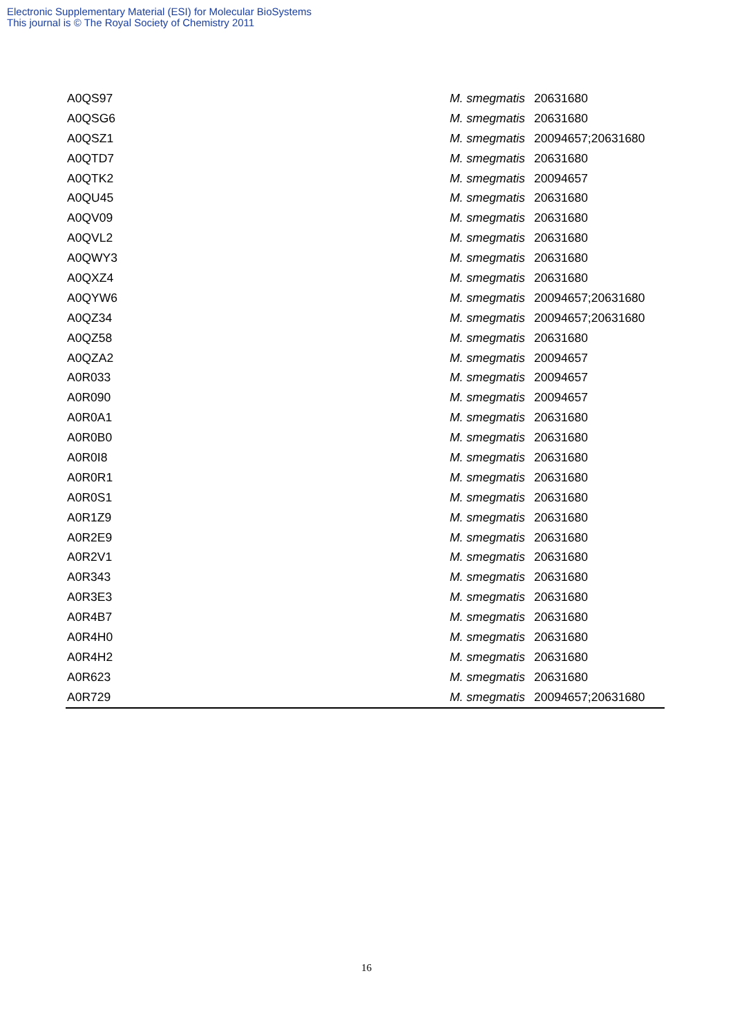Electronic Supplementary Material (ESI) for Molecular BioSystems
This journal is © The Royal Society of Chemistry 2011
| A0QS97 | M. smegmatis | 20631680 |
| A0QSG6 | M. smegmatis | 20631680 |
| A0QSZ1 | M. smegmatis | 20094657;20631680 |
| A0QTD7 | M. smegmatis | 20631680 |
| A0QTK2 | M. smegmatis | 20094657 |
| A0QU45 | M. smegmatis | 20631680 |
| A0QV09 | M. smegmatis | 20631680 |
| A0QVL2 | M. smegmatis | 20631680 |
| A0QWY3 | M. smegmatis | 20631680 |
| A0QXZ4 | M. smegmatis | 20631680 |
| A0QYW6 | M. smegmatis | 20094657;20631680 |
| A0QZ34 | M. smegmatis | 20094657;20631680 |
| A0QZ58 | M. smegmatis | 20631680 |
| A0QZA2 | M. smegmatis | 20094657 |
| A0R033 | M. smegmatis | 20094657 |
| A0R090 | M. smegmatis | 20094657 |
| A0R0A1 | M. smegmatis | 20631680 |
| A0R0B0 | M. smegmatis | 20631680 |
| A0R0I8 | M. smegmatis | 20631680 |
| A0R0R1 | M. smegmatis | 20631680 |
| A0R0S1 | M. smegmatis | 20631680 |
| A0R1Z9 | M. smegmatis | 20631680 |
| A0R2E9 | M. smegmatis | 20631680 |
| A0R2V1 | M. smegmatis | 20631680 |
| A0R343 | M. smegmatis | 20631680 |
| A0R3E3 | M. smegmatis | 20631680 |
| A0R4B7 | M. smegmatis | 20631680 |
| A0R4H0 | M. smegmatis | 20631680 |
| A0R4H2 | M. smegmatis | 20631680 |
| A0R623 | M. smegmatis | 20631680 |
| A0R729 | M. smegmatis | 20094657;20631680 |
16